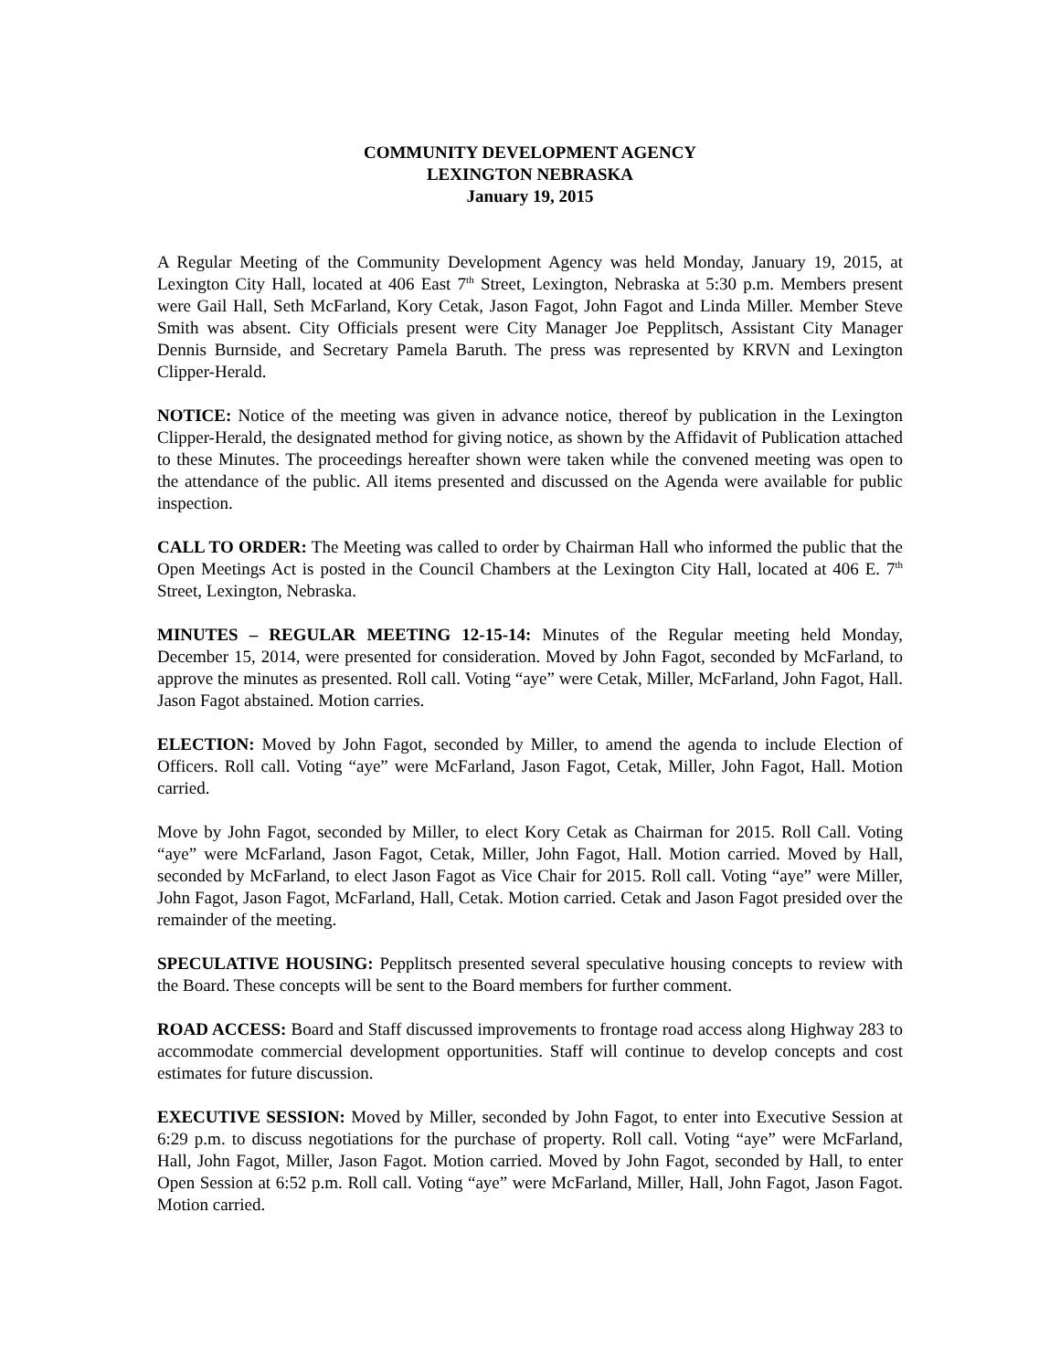COMMUNITY DEVELOPMENT AGENCY
LEXINGTON NEBRASKA
January 19, 2015
A Regular Meeting of the Community Development Agency was held Monday, January 19, 2015, at Lexington City Hall, located at 406 East 7<sup>th</sup> Street, Lexington, Nebraska at 5:30 p.m. Members present were Gail Hall, Seth McFarland, Kory Cetak, Jason Fagot, John Fagot and Linda Miller. Member Steve Smith was absent. City Officials present were City Manager Joe Pepplitsch, Assistant City Manager Dennis Burnside, and Secretary Pamela Baruth. The press was represented by KRVN and Lexington Clipper-Herald.
NOTICE: Notice of the meeting was given in advance notice, thereof by publication in the Lexington Clipper-Herald, the designated method for giving notice, as shown by the Affidavit of Publication attached to these Minutes. The proceedings hereafter shown were taken while the convened meeting was open to the attendance of the public. All items presented and discussed on the Agenda were available for public inspection.
CALL TO ORDER: The Meeting was called to order by Chairman Hall who informed the public that the Open Meetings Act is posted in the Council Chambers at the Lexington City Hall, located at 406 E. 7<sup>th</sup> Street, Lexington, Nebraska.
MINUTES – REGULAR MEETING 12-15-14: Minutes of the Regular meeting held Monday, December 15, 2014, were presented for consideration. Moved by John Fagot, seconded by McFarland, to approve the minutes as presented. Roll call. Voting “aye” were Cetak, Miller, McFarland, John Fagot, Hall. Jason Fagot abstained. Motion carries.
ELECTION: Moved by John Fagot, seconded by Miller, to amend the agenda to include Election of Officers. Roll call. Voting “aye” were McFarland, Jason Fagot, Cetak, Miller, John Fagot, Hall. Motion carried.
Move by John Fagot, seconded by Miller, to elect Kory Cetak as Chairman for 2015. Roll Call. Voting “aye” were McFarland, Jason Fagot, Cetak, Miller, John Fagot, Hall. Motion carried. Moved by Hall, seconded by McFarland, to elect Jason Fagot as Vice Chair for 2015. Roll call. Voting “aye” were Miller, John Fagot, Jason Fagot, McFarland, Hall, Cetak. Motion carried. Cetak and Jason Fagot presided over the remainder of the meeting.
SPECULATIVE HOUSING: Pepplitsch presented several speculative housing concepts to review with the Board. These concepts will be sent to the Board members for further comment.
ROAD ACCESS: Board and Staff discussed improvements to frontage road access along Highway 283 to accommodate commercial development opportunities. Staff will continue to develop concepts and cost estimates for future discussion.
EXECUTIVE SESSION: Moved by Miller, seconded by John Fagot, to enter into Executive Session at 6:29 p.m. to discuss negotiations for the purchase of property. Roll call. Voting “aye” were McFarland, Hall, John Fagot, Miller, Jason Fagot. Motion carried. Moved by John Fagot, seconded by Hall, to enter Open Session at 6:52 p.m. Roll call. Voting “aye” were McFarland, Miller, Hall, John Fagot, Jason Fagot. Motion carried.